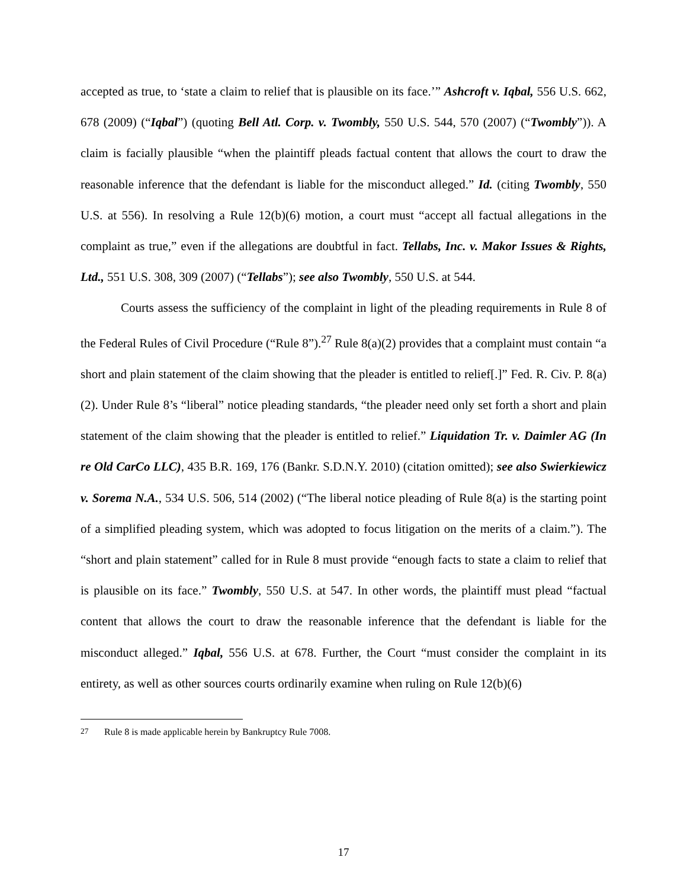accepted as true, to ‘state a claim to relief that is plausible on its face.’” Ashcroft v. Iqbal, 556 U.S. 662, 678 (2009) (“Iqbal”) (quoting Bell Atl. Corp. v. Twombly, 550 U.S. 544, 570 (2007) (“Twombly”)). A claim is facially plausible “when the plaintiff pleads factual content that allows the court to draw the reasonable inference that the defendant is liable for the misconduct alleged.” Id. (citing Twombly, 550 U.S. at 556). In resolving a Rule 12(b)(6) motion, a court must “accept all factual allegations in the complaint as true,” even if the allegations are doubtful in fact. Tellabs, Inc. v. Makor Issues & Rights, Ltd., 551 U.S. 308, 309 (2007) (“Tellabs”); see also Twombly, 550 U.S. at 544.
Courts assess the sufficiency of the complaint in light of the pleading requirements in Rule 8 of the Federal Rules of Civil Procedure (“Rule 8”).<sup>27</sup> Rule 8(a)(2) provides that a complaint must contain “a short and plain statement of the claim showing that the pleader is entitled to relief[.]” Fed. R. Civ. P. 8(a)(2). Under Rule 8’s “liberal” notice pleading standards, “the pleader need only set forth a short and plain statement of the claim showing that the pleader is entitled to relief.” Liquidation Tr. v. Daimler AG (In re Old CarCo LLC), 435 B.R. 169, 176 (Bankr. S.D.N.Y. 2010) (citation omitted); see also Swierkiewicz v. Sorema N.A., 534 U.S. 506, 514 (2002) (“The liberal notice pleading of Rule 8(a) is the starting point of a simplified pleading system, which was adopted to focus litigation on the merits of a claim.”). The “short and plain statement” called for in Rule 8 must provide “enough facts to state a claim to relief that is plausible on its face.” Twombly, 550 U.S. at 547. In other words, the plaintiff must plead “factual content that allows the court to draw the reasonable inference that the defendant is liable for the misconduct alleged.” Iqbal, 556 U.S. at 678. Further, the Court “must consider the complaint in its entirety, as well as other sources courts ordinarily examine when ruling on Rule 12(b)(6)
<sup>27</sup> Rule 8 is made applicable herein by Bankruptcy Rule 7008.
17